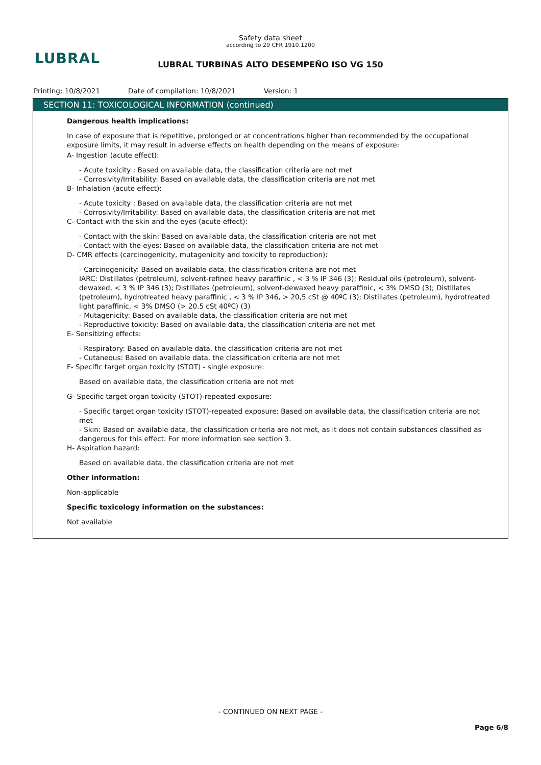LUBRAL
Safety data sheet
according to 29 CFR 1910.1200
LUBRAL TURBINAS ALTO DESEMPEÑO ISO VG 150
Printing: 10/8/2021 Date of compilation: 10/8/2021 Version: 1
SECTION 11: TOXICOLOGICAL INFORMATION (continued)
Dangerous health implications:
In case of exposure that is repetitive, prolonged or at concentrations higher than recommended by the occupational exposure limits, it may result in adverse effects on health depending on the means of exposure:
A- Ingestion (acute effect):
- Acute toxicity : Based on available data, the classification criteria are not met
- Corrosivity/Irritability: Based on available data, the classification criteria are not met
B- Inhalation (acute effect):
- Acute toxicity : Based on available data, the classification criteria are not met
- Corrosivity/Irritability: Based on available data, the classification criteria are not met
C- Contact with the skin and the eyes (acute effect):
- Contact with the skin: Based on available data, the classification criteria are not met
- Contact with the eyes: Based on available data, the classification criteria are not met
D- CMR effects (carcinogenicity, mutagenicity and toxicity to reproduction):
- Carcinogenicity: Based on available data, the classification criteria are not met
IARC: Distillates (petroleum), solvent-refined heavy paraffinic , < 3 % IP 346 (3); Residual oils (petroleum), solvent-dewaxed, < 3 % IP 346 (3); Distillates (petroleum), solvent-dewaxed heavy paraffinic, < 3% DMSO (3); Distillates (petroleum), hydrotreated heavy paraffinic , < 3 % IP 346, > 20,5 cSt @ 40ºC (3); Distillates (petroleum), hydrotreated light paraffinic, < 3% DMSO (> 20.5 cSt 40ºC) (3)
- Mutagenicity: Based on available data, the classification criteria are not met
- Reproductive toxicity: Based on available data, the classification criteria are not met
E- Sensitizing effects:
- Respiratory: Based on available data, the classification criteria are not met
- Cutaneous: Based on available data, the classification criteria are not met
F- Specific target organ toxicity (STOT) - single exposure:
Based on available data, the classification criteria are not met
G- Specific target organ toxicity (STOT)-repeated exposure:
- Specific target organ toxicity (STOT)-repeated exposure: Based on available data, the classification criteria are not met
- Skin: Based on available data, the classification criteria are not met, as it does not contain substances classified as dangerous for this effect. For more information see section 3.
H- Aspiration hazard:
Based on available data, the classification criteria are not met
Other information:
Non-applicable
Specific toxicology information on the substances:
Not available
- CONTINUED ON NEXT PAGE -
Page 6/8